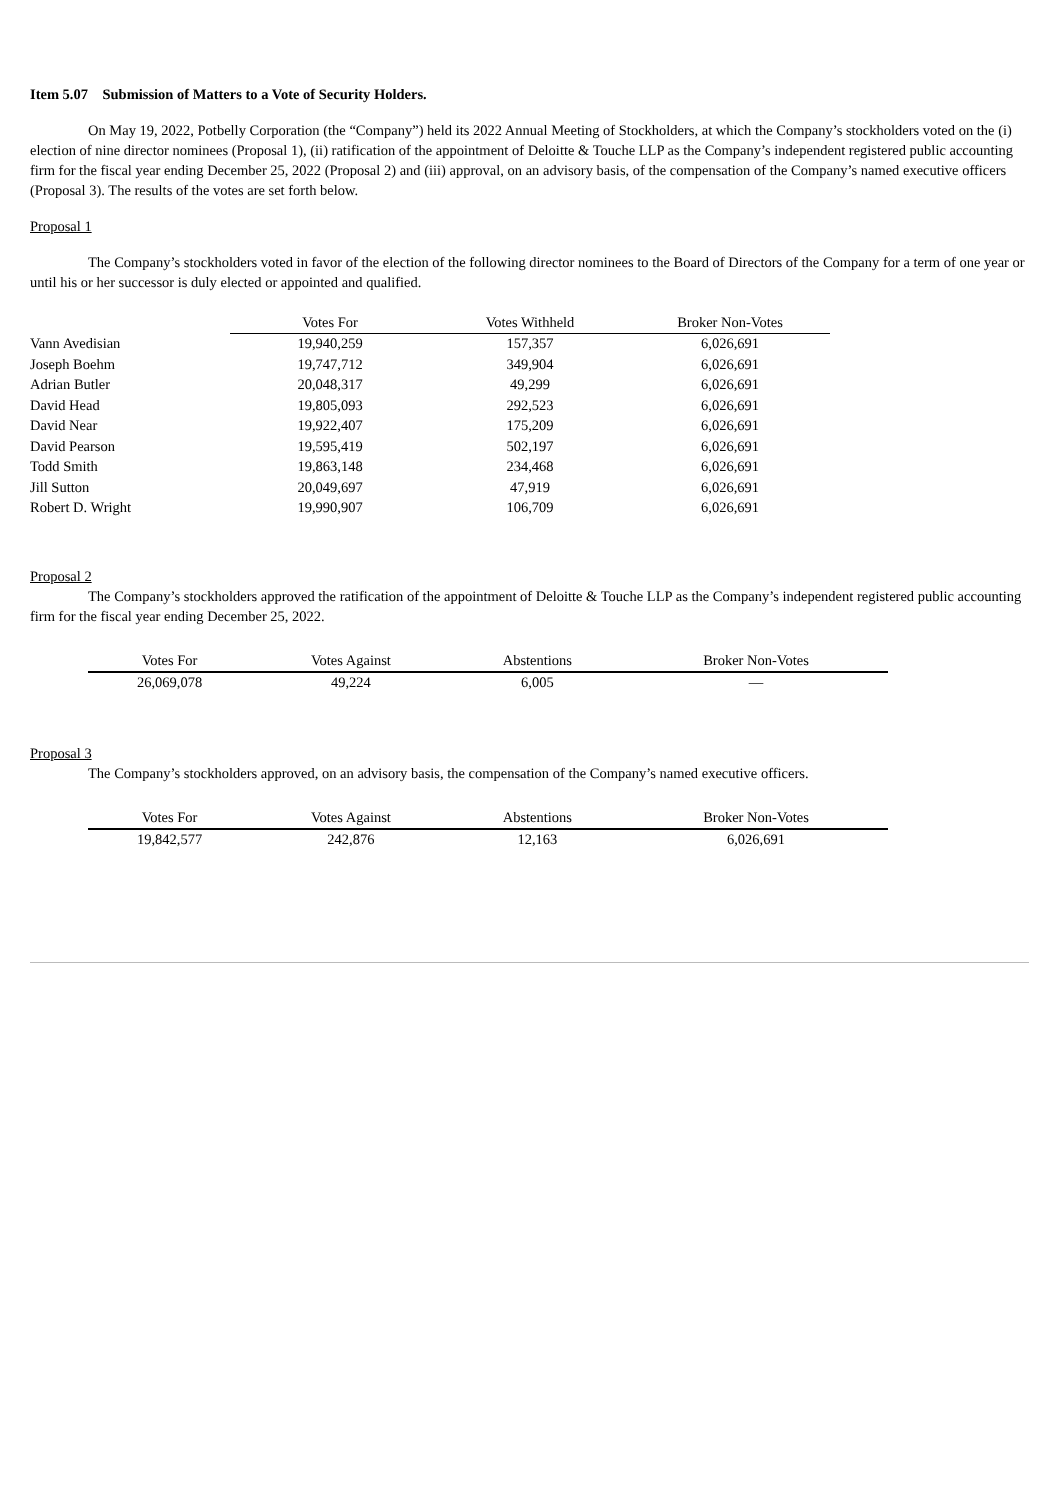Item 5.07 Submission of Matters to a Vote of Security Holders.
On May 19, 2022, Potbelly Corporation (the “Company”) held its 2022 Annual Meeting of Stockholders, at which the Company’s stockholders voted on the (i) election of nine director nominees (Proposal 1), (ii) ratification of the appointment of Deloitte & Touche LLP as the Company’s independent registered public accounting firm for the fiscal year ending December 25, 2022 (Proposal 2) and (iii) approval, on an advisory basis, of the compensation of the Company’s named executive officers (Proposal 3). The results of the votes are set forth below.
Proposal 1
The Company’s stockholders voted in favor of the election of the following director nominees to the Board of Directors of the Company for a term of one year or until his or her successor is duly elected or appointed and qualified.
| | Votes For | Votes Withheld | Broker Non-Votes |
| Vann Avedisian | 19,940,259 | 157,357 | 6,026,691 |
| Joseph Boehm | 19,747,712 | 349,904 | 6,026,691 |
| Adrian Butler | 20,048,317 | 49,299 | 6,026,691 |
| David Head | 19,805,093 | 292,523 | 6,026,691 |
| David Near | 19,922,407 | 175,209 | 6,026,691 |
| David Pearson | 19,595,419 | 502,197 | 6,026,691 |
| Todd Smith | 19,863,148 | 234,468 | 6,026,691 |
| Jill Sutton | 20,049,697 | 47,919 | 6,026,691 |
| Robert D. Wright | 19,990,907 | 106,709 | 6,026,691 |
Proposal 2
The Company’s stockholders approved the ratification of the appointment of Deloitte & Touche LLP as the Company’s independent registered public accounting firm for the fiscal year ending December 25, 2022.
| Votes For | Votes Against | Abstentions | Broker Non-Votes |
| --- | --- | --- | --- |
| 26,069,078 | 49,224 | 6,005 | — |
Proposal 3
The Company’s stockholders approved, on an advisory basis, the compensation of the Company’s named executive officers.
| Votes For | Votes Against | Abstentions | Broker Non-Votes |
| --- | --- | --- | --- |
| 19,842,577 | 242,876 | 12,163 | 6,026,691 |